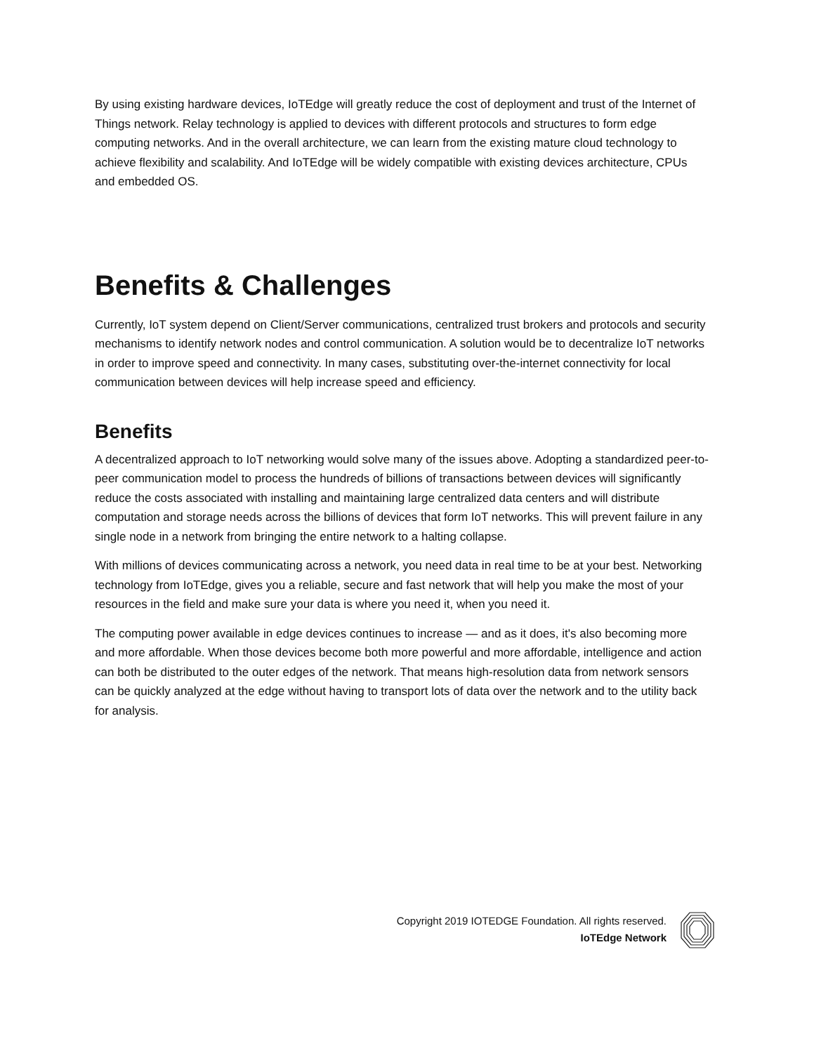By using existing hardware devices, IoTEdge will greatly reduce the cost of deployment and trust of the Internet of Things network. Relay technology is applied to devices with different protocols and structures to form edge computing networks. And in the overall architecture, we can learn from the existing mature cloud technology to achieve flexibility and scalability. And IoTEdge will be widely compatible with existing devices architecture, CPUs and embedded OS.
Benefits & Challenges
Currently, IoT system depend on Client/Server communications, centralized trust brokers and protocols and security mechanisms to identify network nodes and control communication. A solution would be to decentralize IoT networks in order to improve speed and connectivity. In many cases, substituting over-the-internet connectivity for local communication between devices will help increase speed and efficiency.
Benefits
A decentralized approach to IoT networking would solve many of the issues above. Adopting a standardized peer-to-peer communication model to process the hundreds of billions of transactions between devices will significantly reduce the costs associated with installing and maintaining large centralized data centers and will distribute computation and storage needs across the billions of devices that form IoT networks. This will prevent failure in any single node in a network from bringing the entire network to a halting collapse.
With millions of devices communicating across a network, you need data in real time to be at your best. Networking technology from IoTEdge, gives you a reliable, secure and fast network that will help you make the most of your resources in the field and make sure your data is where you need it, when you need it.
The computing power available in edge devices continues to increase — and as it does, it's also becoming more and more affordable. When those devices become both more powerful and more affordable, intelligence and action can both be distributed to the outer edges of the network. That means high-resolution data from network sensors can be quickly analyzed at the edge without having to transport lots of data over the network and to the utility back for analysis.
Copyright 2019 IOTEDGE Foundation. All rights reserved.
IoTEdge Network